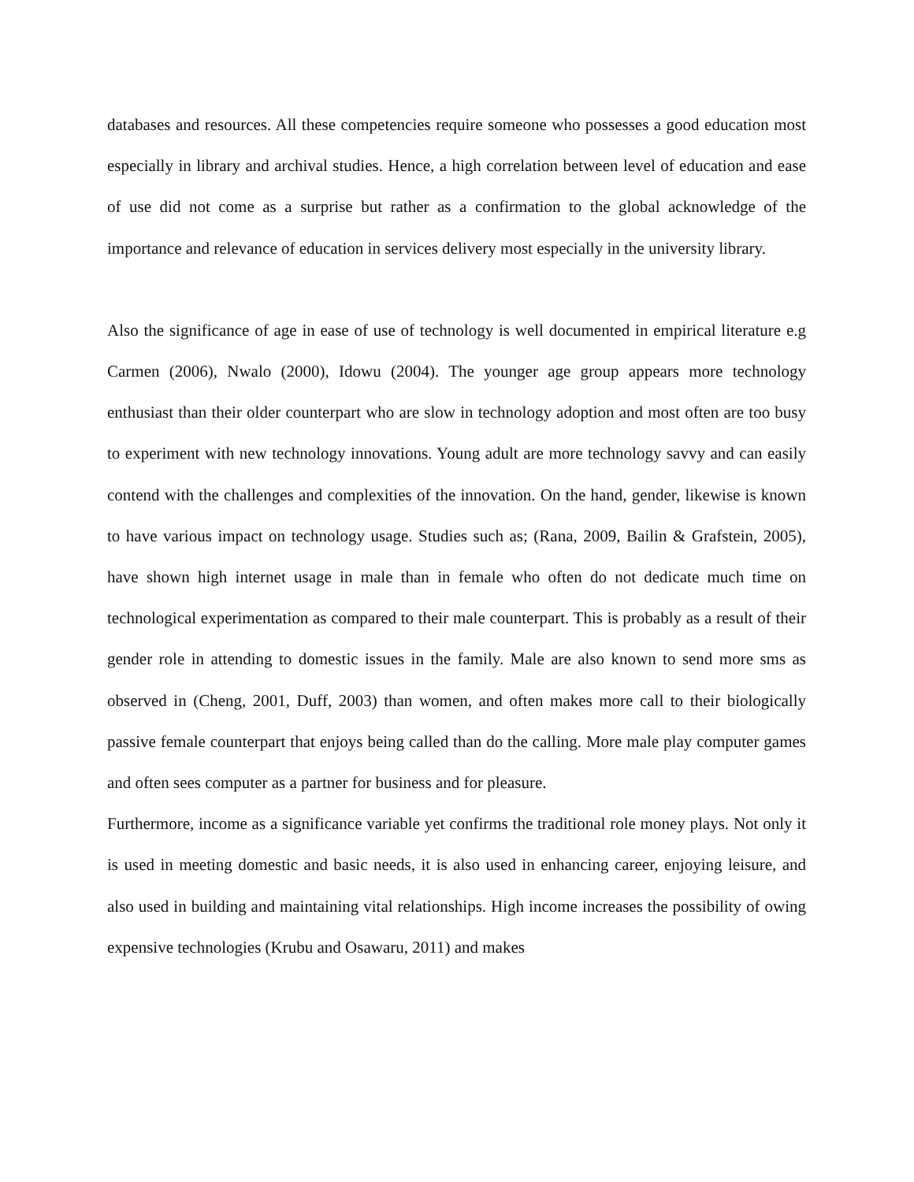databases and resources. All these competencies require someone who possesses a good education most especially in library and archival studies. Hence, a high correlation between level of education and ease of use did not come as a surprise but rather as a confirmation to the global acknowledge of the importance and relevance of education in services delivery most especially in the university library.
Also the significance of age in ease of use of technology is well documented in empirical literature e.g Carmen (2006), Nwalo (2000), Idowu (2004). The younger age group appears more technology enthusiast than their older counterpart who are slow in technology adoption and most often are too busy to experiment with new technology innovations. Young adult are more technology savvy and can easily contend with the challenges and complexities of the innovation. On the hand, gender, likewise is known to have various impact on technology usage. Studies such as; (Rana, 2009, Bailin & Grafstein, 2005), have shown high internet usage in male than in female who often do not dedicate much time on technological experimentation as compared to their male counterpart. This is probably as a result of their gender role in attending to domestic issues in the family. Male are also known to send more sms as observed in (Cheng, 2001, Duff, 2003) than women, and often makes more call to their biologically passive female counterpart that enjoys being called than do the calling. More male play computer games and often sees computer as a partner for business and for pleasure.
Furthermore, income as a significance variable yet confirms the traditional role money plays. Not only it is used in meeting domestic and basic needs, it is also used in enhancing career, enjoying leisure, and also used in building and maintaining vital relationships. High income increases the possibility of owing expensive technologies (Krubu and Osawaru, 2011) and makes